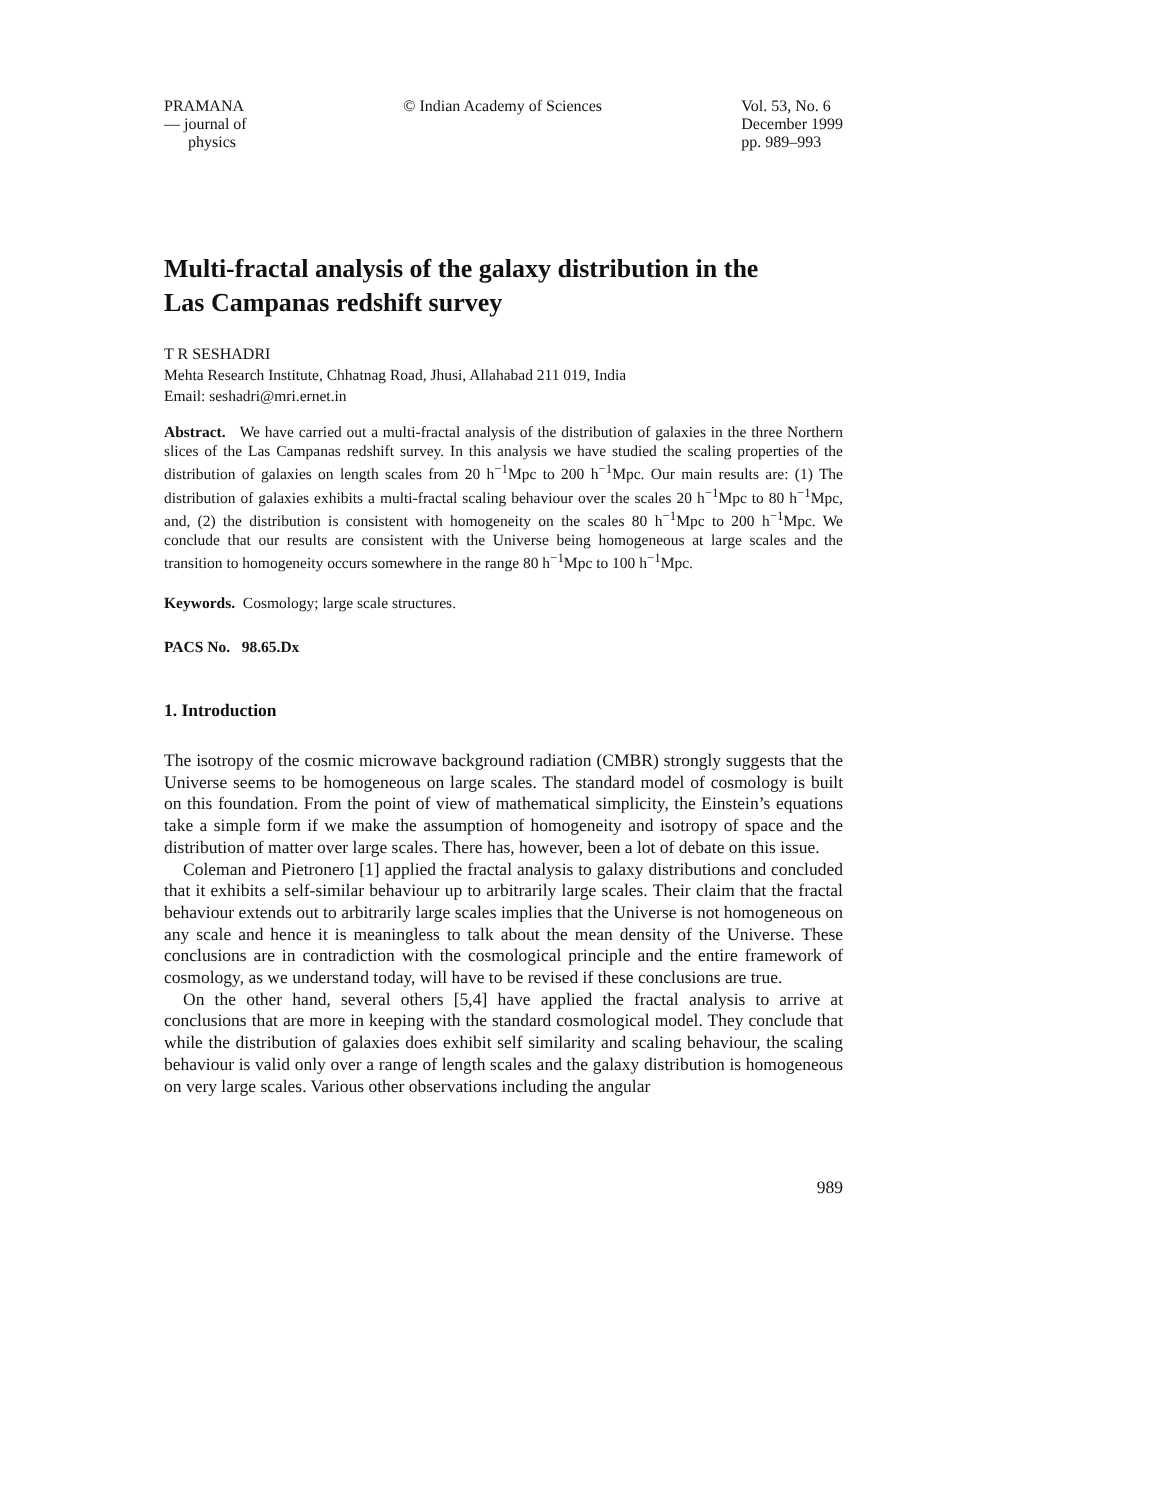PRAMANA
— journal of
physics
© Indian Academy of Sciences Vol. 53, No. 6
December 1999
pp. 989–993
Multi-fractal analysis of the galaxy distribution in the
Las Campanas redshift survey
T R SESHADRI
Mehta Research Institute, Chhatnag Road, Jhusi, Allahabad 211 019, India
Email: seshadri@mri.ernet.in
Abstract. We have carried out a multi-fractal analysis of the distribution of galaxies in the three Northern slices of the Las Campanas redshift survey. In this analysis we have studied the scaling properties of the distribution of galaxies on length scales from 20 h<sup>−1</sup>Mpc to 200 h<sup>−1</sup>Mpc. Our main results are: (1) The distribution of galaxies exhibits a multi-fractal scaling behaviour over the scales 20 h<sup>−1</sup>Mpc to 80 h<sup>−1</sup>Mpc, and, (2) the distribution is consistent with homogeneity on the scales 80 h<sup>−1</sup>Mpc to 200 h<sup>−1</sup>Mpc. We conclude that our results are consistent with the Universe being homogeneous at large scales and the transition to homogeneity occurs somewhere in the range 80 h<sup>−1</sup>Mpc to 100 h<sup>−1</sup>Mpc.
Keywords. Cosmology; large scale structures.
PACS No. 98.65.Dx
1. Introduction
The isotropy of the cosmic microwave background radiation (CMBR) strongly suggests that the Universe seems to be homogeneous on large scales. The standard model of cosmology is built on this foundation. From the point of view of mathematical simplicity, the Einstein’s equations take a simple form if we make the assumption of homogeneity and isotropy of space and the distribution of matter over large scales. There has, however, been a lot of debate on this issue.
Coleman and Pietronero [1] applied the fractal analysis to galaxy distributions and concluded that it exhibits a self-similar behaviour up to arbitrarily large scales. Their claim that the fractal behaviour extends out to arbitrarily large scales implies that the Universe is not homogeneous on any scale and hence it is meaningless to talk about the mean density of the Universe. These conclusions are in contradiction with the cosmological principle and the entire framework of cosmology, as we understand today, will have to be revised if these conclusions are true.
On the other hand, several others [5,4] have applied the fractal analysis to arrive at conclusions that are more in keeping with the standard cosmological model. They conclude that while the distribution of galaxies does exhibit self similarity and scaling behaviour, the scaling behaviour is valid only over a range of length scales and the galaxy distribution is homogeneous on very large scales. Various other observations including the angular
989